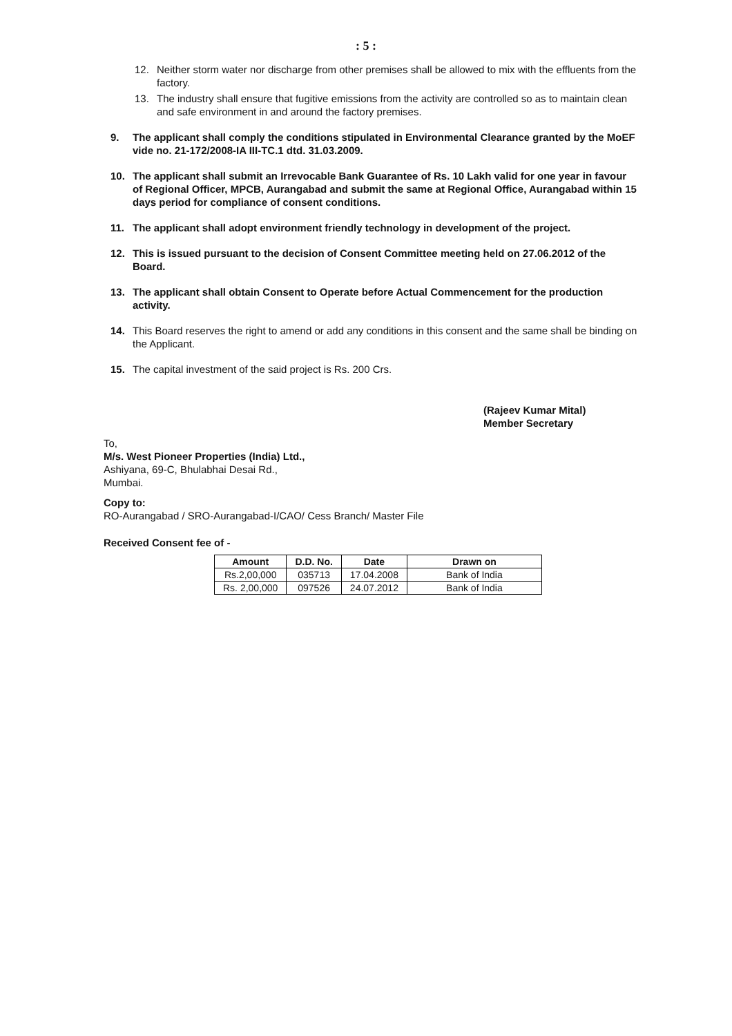: 5 :
12. Neither storm water nor discharge from other premises shall be allowed to mix with the effluents from the factory.
13. The industry shall ensure that fugitive emissions from the activity are controlled so as to maintain clean and safe environment in and around the factory premises.
9. The applicant shall comply the conditions stipulated in Environmental Clearance granted by the MoEF vide no. 21-172/2008-IA III-TC.1 dtd. 31.03.2009.
10. The applicant shall submit an Irrevocable Bank Guarantee of Rs. 10 Lakh valid for one year in favour of Regional Officer, MPCB, Aurangabad and submit the same at Regional Office, Aurangabad within 15 days period for compliance of consent conditions.
11. The applicant shall adopt environment friendly technology in development of the project.
12. This is issued pursuant to the decision of Consent Committee meeting held on 27.06.2012 of the Board.
13. The applicant shall obtain Consent to Operate before Actual Commencement for the production activity.
14. This Board reserves the right to amend or add any conditions in this consent and the same shall be binding on the Applicant.
15. The capital investment of the said project is Rs. 200 Crs.
(Rajeev Kumar Mital)
Member Secretary
To,
M/s. West Pioneer Properties (India) Ltd.,
Ashiyana, 69-C, Bhulabhai Desai Rd.,
Mumbai.
Copy to:
RO-Aurangabad / SRO-Aurangabad-I/CAO/ Cess Branch/ Master File
Received Consent fee of -
| Amount | D.D. No. | Date | Drawn on |
| --- | --- | --- | --- |
| Rs.2,00,000 | 035713 | 17.04.2008 | Bank of India |
| Rs. 2,00,000 | 097526 | 24.07.2012 | Bank of India |